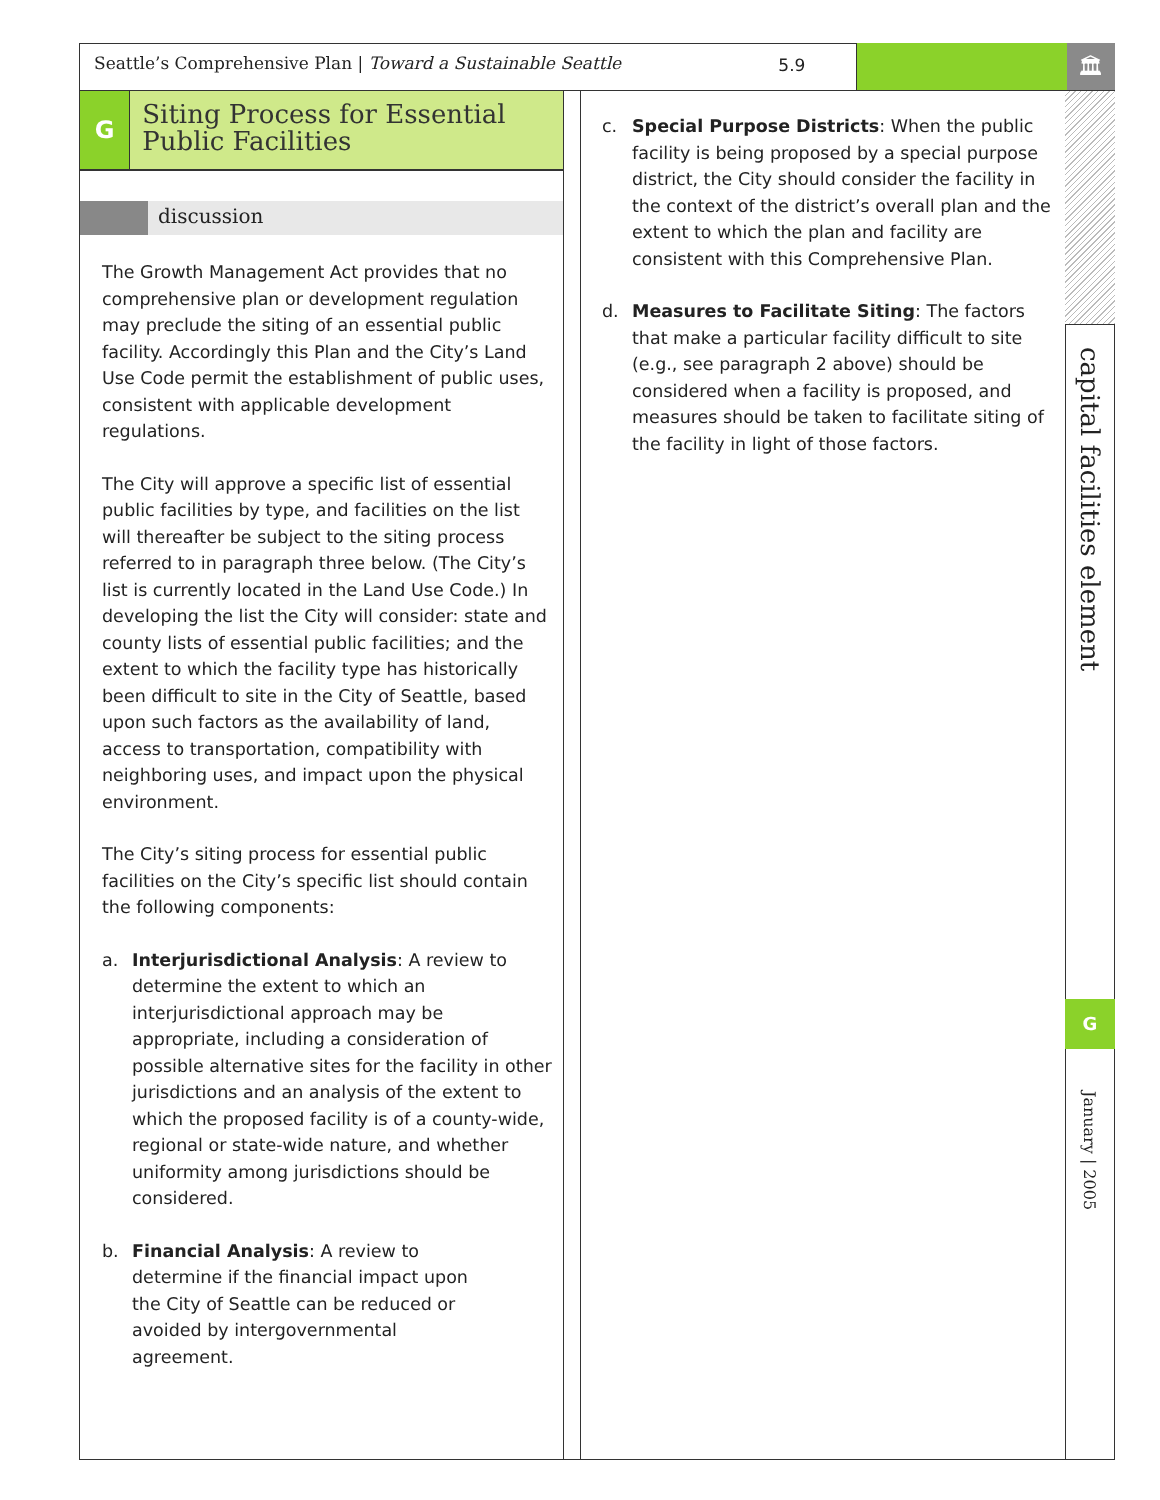Seattle’s Comprehensive Plan | Toward a Sustainable Seattle 5.9
🏛
G
Siting Process for Essential Public Facilities
discussion
The Growth Management Act provides that no comprehensive plan or development regulation may preclude the siting of an essential public facility. Accordingly this Plan and the City’s Land Use Code permit the establishment of public uses, consistent with applicable development regulations.
The City will approve a specific list of essential public facilities by type, and facilities on the list will thereafter be subject to the siting process referred to in paragraph three below. (The City’s list is currently located in the Land Use Code.) In developing the list the City will consider: state and county lists of essential public facilities; and the extent to which the facility type has historically been difficult to site in the City of Seattle, based upon such factors as the availability of land, access to transportation, compatibility with neighboring uses, and impact upon the physical environment.
The City’s siting process for essential public facilities on the City’s specific list should contain the following components:
a. Interjurisdictional Analysis: A review to determine the extent to which an interjurisdictional approach may be appropriate, including a consideration of possible alternative sites for the facility in other jurisdictions and an analysis of the extent to which the proposed facility is of a county-wide, regional or state-wide nature, and whether uniformity among jurisdictions should be considered.
b. Financial Analysis: A review to determine if the financial impact upon the City of Seattle can be reduced or avoided by intergovernmental agreement.
c. Special Purpose Districts: When the public facility is being proposed by a special purpose district, the City should consider the facility in the context of the district’s overall plan and the extent to which the plan and facility are consistent with this Comprehensive Plan.
d. Measures to Facilitate Siting: The factors that make a particular facility difficult to site (e.g., see paragraph 2 above) should be considered when a facility is proposed, and measures should be taken to facilitate siting of the facility in light of those factors.
capital facilities element
G
January | 2005